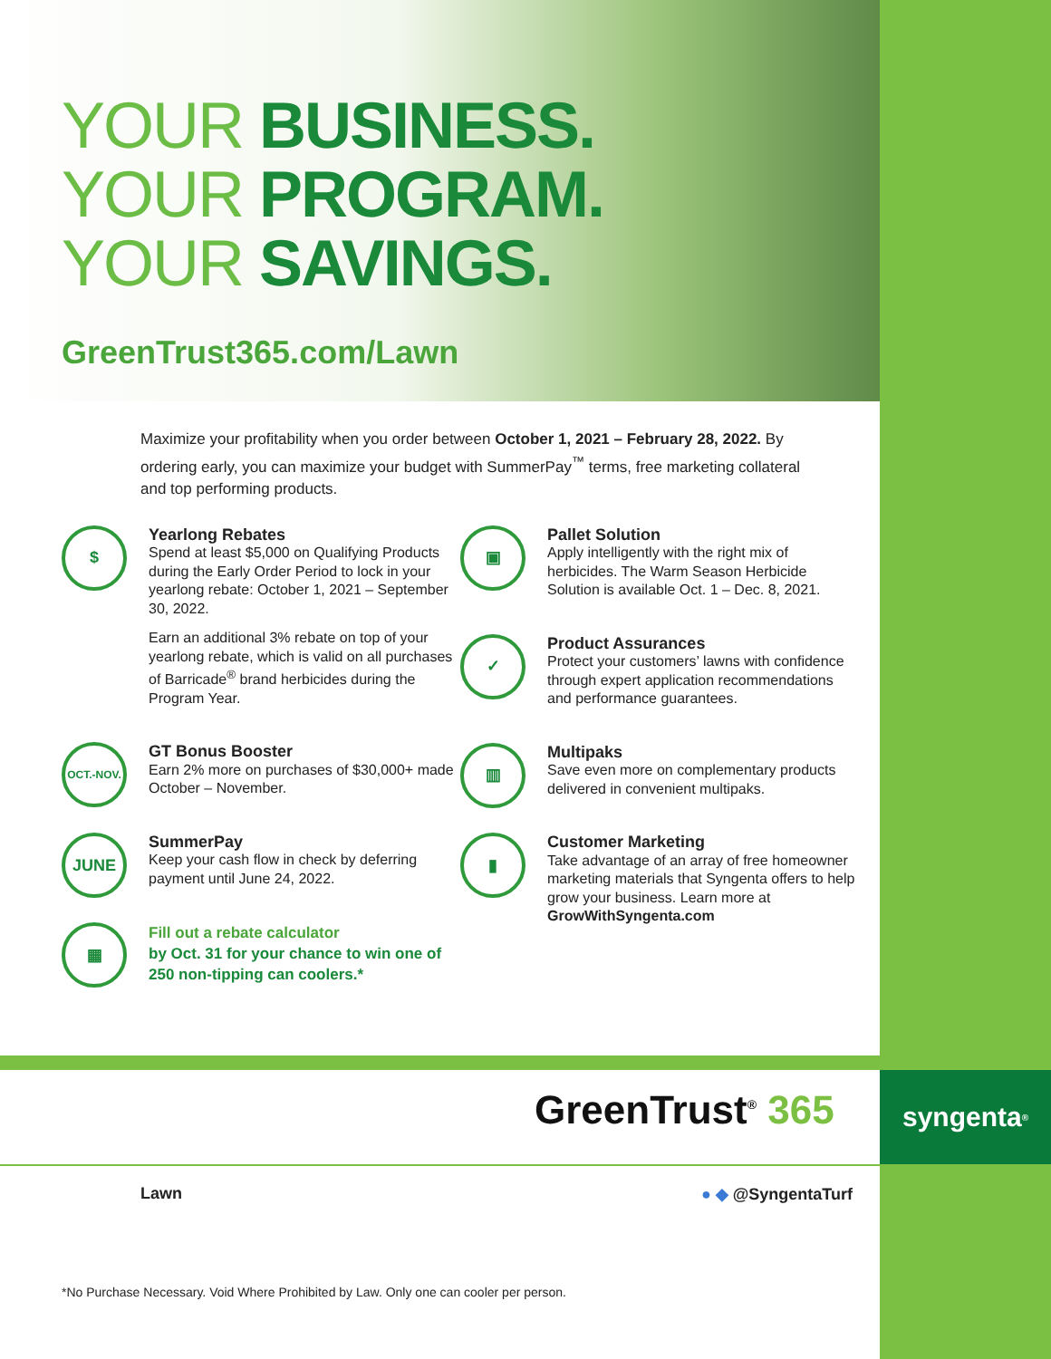YOUR BUSINESS.
YOUR PROGRAM.
YOUR SAVINGS.
GreenTrust365.com/Lawn
Maximize your profitability when you order between October 1, 2021 – February 28, 2022. By ordering early, you can maximize your budget with SummerPay<sup>™</sup> terms, free marketing collateral and top performing products.
$
Yearlong Rebates
Spend at least $5,000 on Qualifying Products during the Early Order Period to lock in your yearlong rebate: October 1, 2021 – September 30, 2022.
Earn an additional 3% rebate on top of your yearlong rebate, which is valid on all purchases of Barricade<sup>®</sup> brand herbicides during the Program Year.
OCT.-NOV.
GT Bonus Booster
Earn 2% more on purchases of $30,000+ made October – November.
JUNE
SummerPay
Keep your cash flow in check by deferring payment until June 24, 2022.
▦
Fill out a rebate calculator
by Oct. 31 for your chance to win one of 250 non-tipping can coolers.*
▣
Pallet Solution
Apply intelligently with the right mix of herbicides. The Warm Season Herbicide Solution is available Oct. 1 – Dec. 8, 2021.
✓
Product Assurances
Protect your customers’ lawns with confidence through expert application recommendations and performance guarantees.
▥
Multipaks
Save even more on complementary products delivered in convenient multipaks.
▮
Customer Marketing
Take advantage of an array of free homeowner marketing materials that Syngenta offers to help grow your business. Learn more at GrowWithSyngenta.com
GreenTrust<sup>®</sup> 365
syngenta<sup>®</sup>
Lawn ● ◆ @SyngentaTurf
*No Purchase Necessary. Void Where Prohibited by Law. Only one can cooler per person.